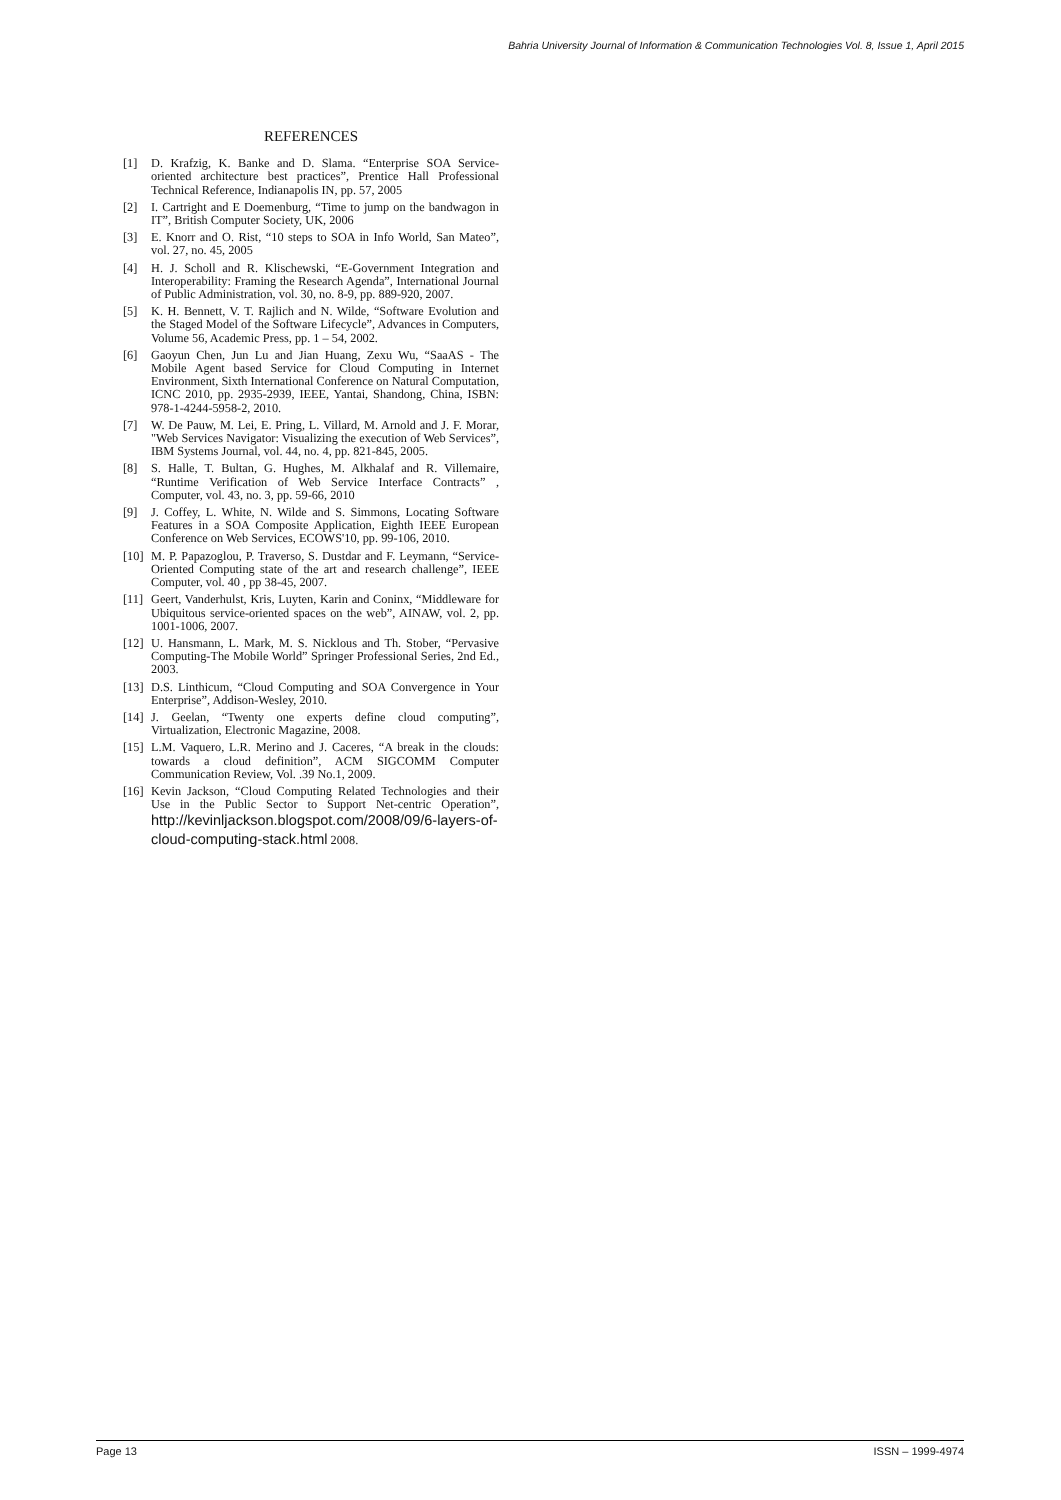Bahria University Journal of Information & Communication Technologies Vol. 8, Issue 1, April 2015
REFERENCES
[1] D. Krafzig, K. Banke and D. Slama. “Enterprise SOA Service-oriented architecture best practices”, Prentice Hall Professional Technical Reference, Indianapolis IN, pp. 57, 2005
[2] I. Cartright and E Doemenburg, “Time to jump on the bandwagon in IT”, British Computer Society, UK, 2006
[3] E. Knorr and O. Rist, “10 steps to SOA in Info World, San Mateo”, vol. 27, no. 45, 2005
[4] H. J. Scholl and R. Klischewski, “E-Government Integration and Interoperability: Framing the Research Agenda”, International Journal of Public Administration, vol. 30, no. 8-9, pp. 889-920, 2007.
[5] K. H. Bennett, V. T. Rajlich and N. Wilde, “Software Evolution and the Staged Model of the Software Lifecycle”, Advances in Computers, Volume 56, Academic Press, pp. 1 – 54, 2002.
[6] Gaoyun Chen, Jun Lu and Jian Huang, Zexu Wu, “SaaAS - The Mobile Agent based Service for Cloud Computing in Internet Environment, Sixth International Conference on Natural Computation, ICNC 2010, pp. 2935-2939, IEEE, Yantai, Shandong, China, ISBN: 978-1-4244-5958-2, 2010.
[7] W. De Pauw, M. Lei, E. Pring, L. Villard, M. Arnold and J. F. Morar, "Web Services Navigator: Visualizing the execution of Web Services”, IBM Systems Journal, vol. 44, no. 4, pp. 821-845, 2005.
[8] S. Halle, T. Bultan, G. Hughes, M. Alkhalaf and R. Villemaire, “Runtime Verification of Web Service Interface Contracts” , Computer, vol. 43, no. 3, pp. 59-66, 2010
[9] J. Coffey, L. White, N. Wilde and S. Simmons, Locating Software Features in a SOA Composite Application, Eighth IEEE European Conference on Web Services, ECOWS'10, pp. 99-106, 2010.
[10] M. P. Papazoglou, P. Traverso, S. Dustdar and F. Leymann, “Service-Oriented Computing state of the art and research challenge”, IEEE Computer, vol. 40 , pp 38-45, 2007.
[11] Geert, Vanderhulst, Kris, Luyten, Karin and Coninx, “Middleware for Ubiquitous service-oriented spaces on the web”, AINAW, vol. 2, pp. 1001-1006, 2007.
[12] U. Hansmann, L. Mark, M. S. Nicklous and Th. Stober, “Pervasive Computing-The Mobile World” Springer Professional Series, 2nd Ed., 2003.
[13] D.S. Linthicum, “Cloud Computing and SOA Convergence in Your Enterprise”, Addison-Wesley, 2010.
[14] J. Geelan, “Twenty one experts define cloud computing”, Virtualization, Electronic Magazine, 2008.
[15] L.M. Vaquero, L.R. Merino and J. Caceres, “A break in the clouds: towards a cloud definition”, ACM SIGCOMM Computer Communication Review, Vol. .39 No.1, 2009.
[16] Kevin Jackson, “Cloud Computing Related Technologies and their Use in the Public Sector to Support Net-centric Operation”, http://kevinljackson.blogspot.com/2008/09/6-layers-of-cloud-computing-stack.html 2008.
Page 13 ISSN – 1999-4974